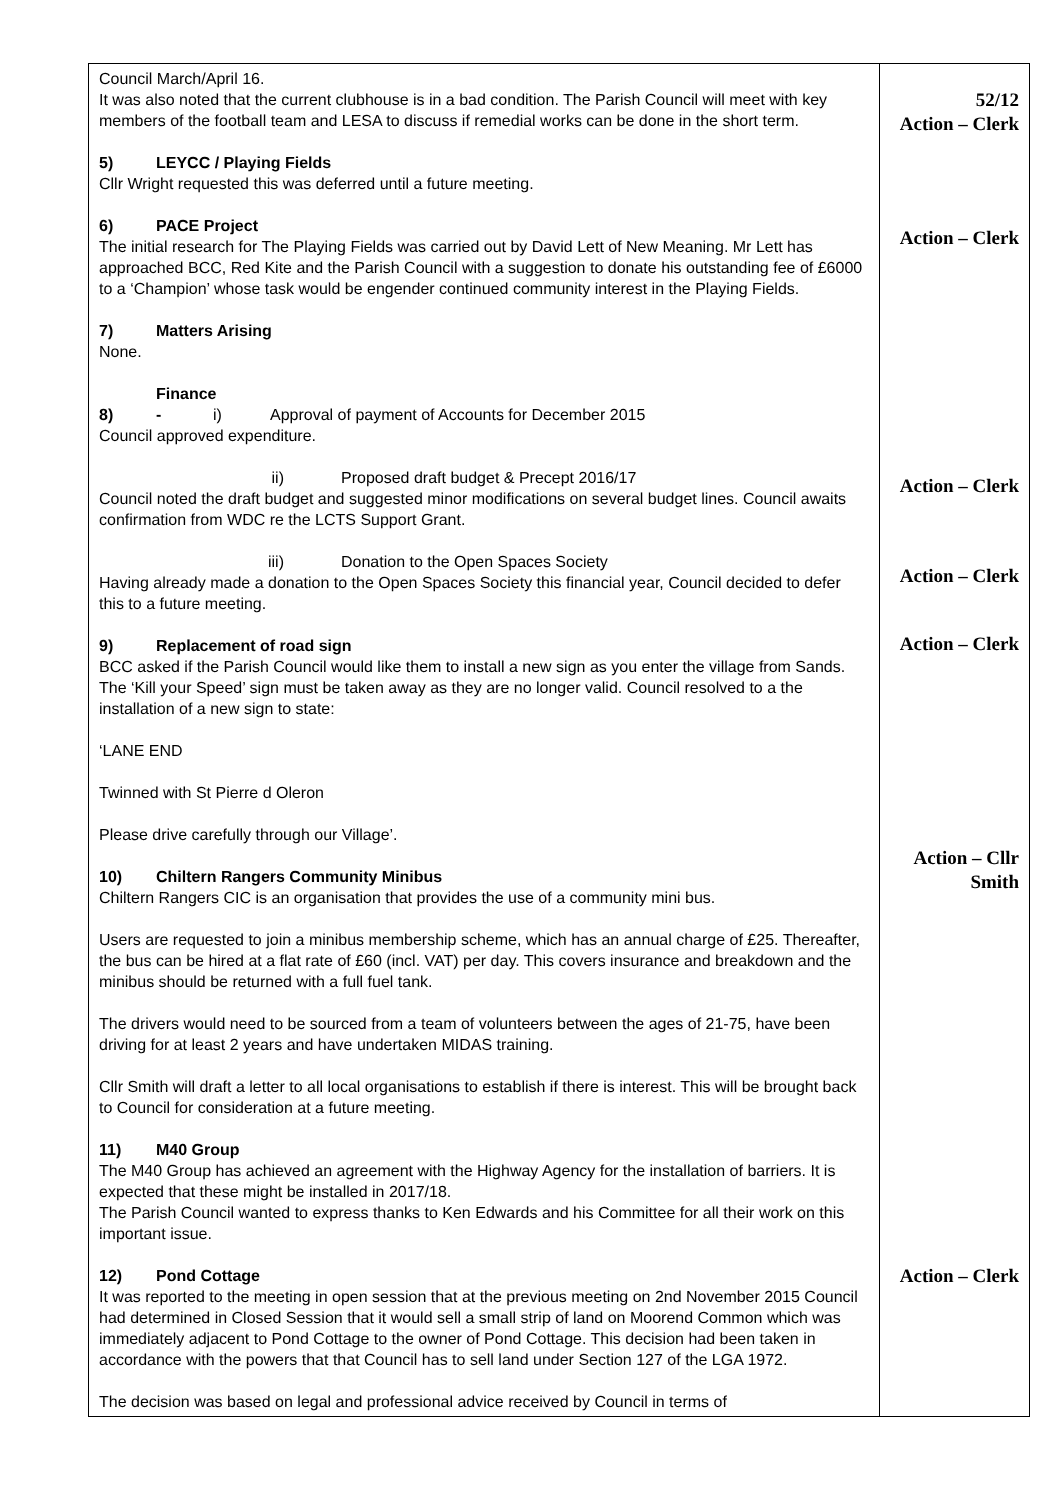| Council March/April 16. It was also noted that the current clubhouse is in a bad condition. The Parish Council will meet with key members of the football team and LESA to discuss if remedial works can be done in the short term. 5) LEYCC / Playing Fields Cllr Wright requested this was deferred until a future meeting. 6) PACE Project The initial research for The Playing Fields was carried out by David Lett of New Meaning. Mr Lett has approached BCC, Red Kite and the Parish Council with a suggestion to donate his outstanding fee of £6000 to a ‘Champion’ whose task would be engender continued community interest in the Playing Fields. 7) Matters Arising None. 8) Finance - i) Approval of payment of Accounts for December 2015 Council approved expenditure. ii) Proposed draft budget & Precept 2016/17 Council noted the draft budget and suggested minor modifications on several budget lines. Council awaits confirmation from WDC re the LCTS Support Grant. iii) Donation to the Open Spaces Society Having already made a donation to the Open Spaces Society this financial year, Council decided to defer this to a future meeting. 9) Replacement of road sign BCC asked if the Parish Council would like them to install a new sign as you enter the village from Sands. The ‘Kill your Speed’ sign must be taken away as they are no longer valid. Council resolved to a the installation of a new sign to state: ‘LANE END Twinned with St Pierre d Oleron Please drive carefully through our Village’. 10) Chiltern Rangers Community Minibus Chiltern Rangers CIC is an organisation that provides the use of a community mini bus. Users are requested to join a minibus membership scheme, which has an annual charge of £25. Thereafter, the bus can be hired at a flat rate of £60 (incl. VAT) per day. This covers insurance and breakdown and the minibus should be returned with a full fuel tank. The drivers would need to be sourced from a team of volunteers between the ages of 21-75, have been driving for at least 2 years and have undertaken MIDAS training. Cllr Smith will draft a letter to all local organisations to establish if there is interest. This will be brought back to Council for consideration at a future meeting. 11) M40 Group The M40 Group has achieved an agreement with the Highway Agency for the installation of barriers. It is expected that these might be installed in 2017/18. The Parish Council wanted to express thanks to Ken Edwards and his Committee for all their work on this important issue. 12) Pond Cottage It was reported to the meeting in open session that at the previous meeting on 2nd November 2015 Council had determined in Closed Session that it would sell a small strip of land on Moorend Common which was immediately adjacent to Pond Cottage to the owner of Pond Cottage. This decision had been taken in accordance with the powers that that Council has to sell land under Section 127 of the LGA 1972. The decision was based on legal and professional advice received by Council in terms of | 52/12 Action – Clerk Action – Clerk Action – Clerk Action – Clerk Action – Clerk Action – Cllr Smith Action – Clerk |